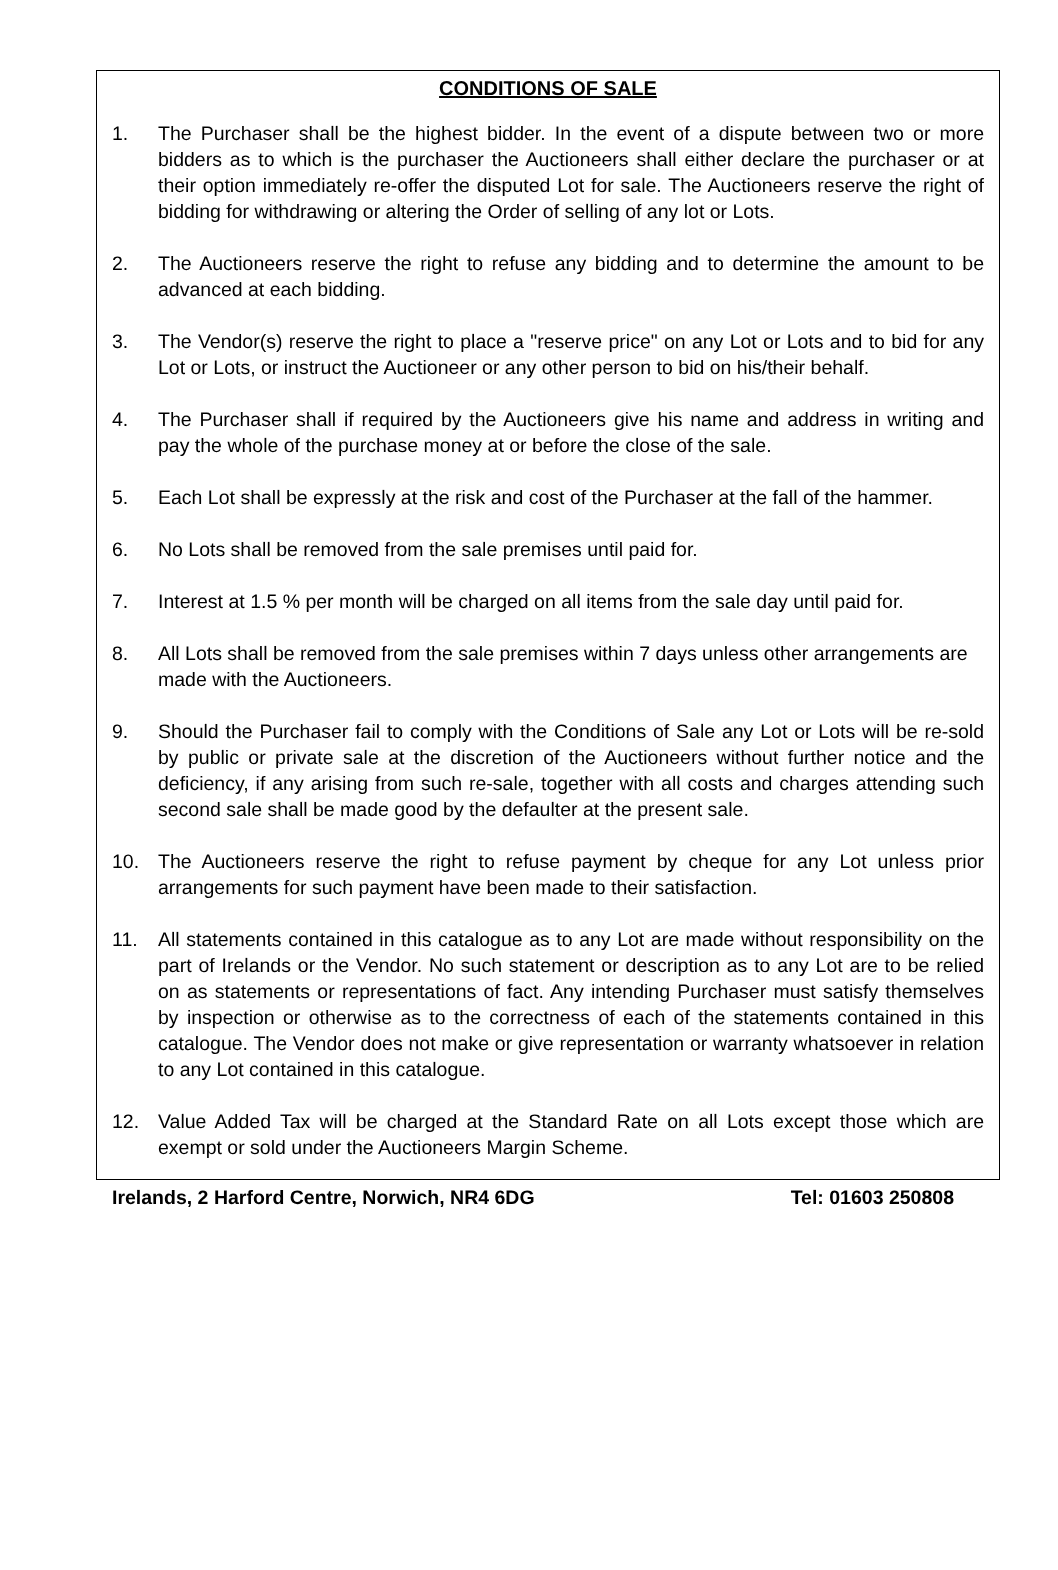CONDITIONS OF SALE
1. The Purchaser shall be the highest bidder. In the event of a dispute between two or more bidders as to which is the purchaser the Auctioneers shall either declare the purchaser or at their option immediately re-offer the disputed Lot for sale. The Auctioneers reserve the right of bidding for withdrawing or altering the Order of selling of any lot or Lots.
2. The Auctioneers reserve the right to refuse any bidding and to determine the amount to be advanced at each bidding.
3. The Vendor(s) reserve the right to place a "reserve price" on any Lot or Lots and to bid for any Lot or Lots, or instruct the Auctioneer or any other person to bid on his/their behalf.
4. The Purchaser shall if required by the Auctioneers give his name and address in writing and pay the whole of the purchase money at or before the close of the sale.
5. Each Lot shall be expressly at the risk and cost of the Purchaser at the fall of the hammer.
6. No Lots shall be removed from the sale premises until paid for.
7. Interest at 1.5 % per month will be charged on all items from the sale day until paid for.
8. All Lots shall be removed from the sale premises within 7 days unless other arrangements are made with the Auctioneers.
9. Should the Purchaser fail to comply with the Conditions of Sale any Lot or Lots will be re-sold by public or private sale at the discretion of the Auctioneers without further notice and the deficiency, if any arising from such re-sale, together with all costs and charges attending such second sale shall be made good by the defaulter at the present sale.
10. The Auctioneers reserve the right to refuse payment by cheque for any Lot unless prior arrangements for such payment have been made to their satisfaction.
11. All statements contained in this catalogue as to any Lot are made without responsibility on the part of Irelands or the Vendor. No such statement or description as to any Lot are to be relied on as statements or representations of fact. Any intending Purchaser must satisfy themselves by inspection or otherwise as to the correctness of each of the statements contained in this catalogue. The Vendor does not make or give representation or warranty whatsoever in relation to any Lot contained in this catalogue.
12. Value Added Tax will be charged at the Standard Rate on all Lots except those which are exempt or sold under the Auctioneers Margin Scheme.
Irelands, 2 Harford Centre, Norwich, NR4 6DG Tel: 01603 250808